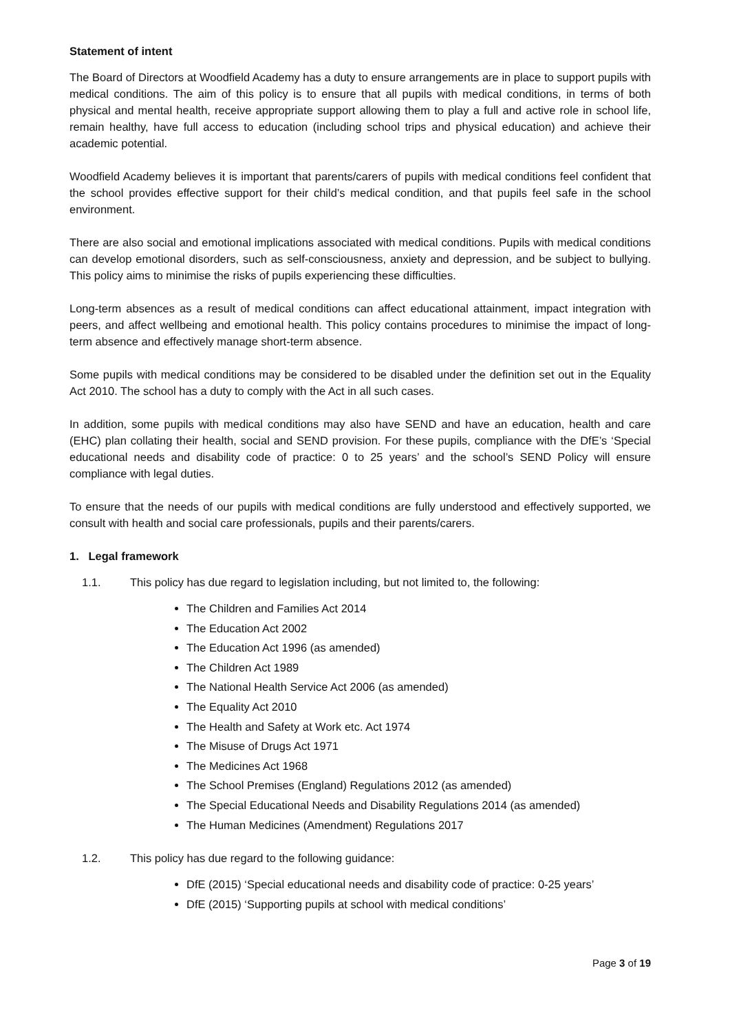Statement of intent
The Board of Directors at Woodfield Academy has a duty to ensure arrangements are in place to support pupils with medical conditions. The aim of this policy is to ensure that all pupils with medical conditions, in terms of both physical and mental health, receive appropriate support allowing them to play a full and active role in school life, remain healthy, have full access to education (including school trips and physical education) and achieve their academic potential.
Woodfield Academy believes it is important that parents/carers of pupils with medical conditions feel confident that the school provides effective support for their child’s medical condition, and that pupils feel safe in the school environment.
There are also social and emotional implications associated with medical conditions. Pupils with medical conditions can develop emotional disorders, such as self-consciousness, anxiety and depression, and be subject to bullying. This policy aims to minimise the risks of pupils experiencing these difficulties.
Long-term absences as a result of medical conditions can affect educational attainment, impact integration with peers, and affect wellbeing and emotional health. This policy contains procedures to minimise the impact of long-term absence and effectively manage short-term absence.
Some pupils with medical conditions may be considered to be disabled under the definition set out in the Equality Act 2010. The school has a duty to comply with the Act in all such cases.
In addition, some pupils with medical conditions may also have SEND and have an education, health and care (EHC) plan collating their health, social and SEND provision. For these pupils, compliance with the DfE’s ‘Special educational needs and disability code of practice: 0 to 25 years’ and the school’s SEND Policy will ensure compliance with legal duties.
To ensure that the needs of our pupils with medical conditions are fully understood and effectively supported, we consult with health and social care professionals, pupils and their parents/carers.
1. Legal framework
1.1. This policy has due regard to legislation including, but not limited to, the following:
The Children and Families Act 2014
The Education Act 2002
The Education Act 1996 (as amended)
The Children Act 1989
The National Health Service Act 2006 (as amended)
The Equality Act 2010
The Health and Safety at Work etc. Act 1974
The Misuse of Drugs Act 1971
The Medicines Act 1968
The School Premises (England) Regulations 2012 (as amended)
The Special Educational Needs and Disability Regulations 2014 (as amended)
The Human Medicines (Amendment) Regulations 2017
1.2. This policy has due regard to the following guidance:
DfE (2015) ‘Special educational needs and disability code of practice: 0-25 years’
DfE (2015) ‘Supporting pupils at school with medical conditions’
Page 3 of 19